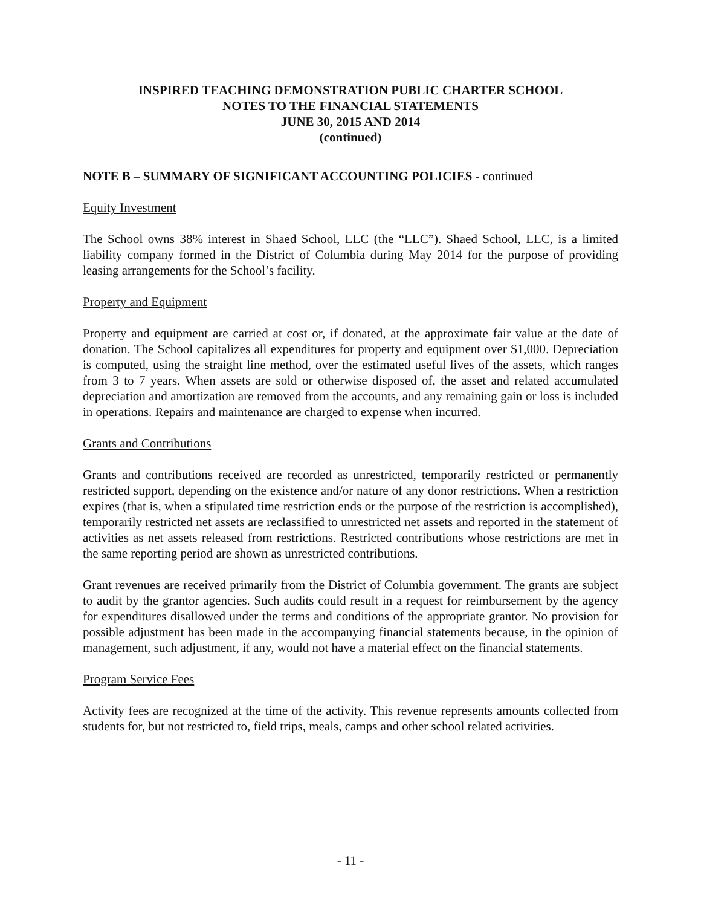INSPIRED TEACHING DEMONSTRATION PUBLIC CHARTER SCHOOL
NOTES TO THE FINANCIAL STATEMENTS
JUNE 30, 2015 AND 2014
(continued)
NOTE B – SUMMARY OF SIGNIFICANT ACCOUNTING POLICIES - continued
Equity Investment
The School owns 38% interest in Shaed School, LLC (the “LLC”). Shaed School, LLC, is a limited liability company formed in the District of Columbia during May 2014 for the purpose of providing leasing arrangements for the School’s facility.
Property and Equipment
Property and equipment are carried at cost or, if donated, at the approximate fair value at the date of donation. The School capitalizes all expenditures for property and equipment over $1,000. Depreciation is computed, using the straight line method, over the estimated useful lives of the assets, which ranges from 3 to 7 years. When assets are sold or otherwise disposed of, the asset and related accumulated depreciation and amortization are removed from the accounts, and any remaining gain or loss is included in operations. Repairs and maintenance are charged to expense when incurred.
Grants and Contributions
Grants and contributions received are recorded as unrestricted, temporarily restricted or permanently restricted support, depending on the existence and/or nature of any donor restrictions. When a restriction expires (that is, when a stipulated time restriction ends or the purpose of the restriction is accomplished), temporarily restricted net assets are reclassified to unrestricted net assets and reported in the statement of activities as net assets released from restrictions. Restricted contributions whose restrictions are met in the same reporting period are shown as unrestricted contributions.
Grant revenues are received primarily from the District of Columbia government. The grants are subject to audit by the grantor agencies. Such audits could result in a request for reimbursement by the agency for expenditures disallowed under the terms and conditions of the appropriate grantor. No provision for possible adjustment has been made in the accompanying financial statements because, in the opinion of management, such adjustment, if any, would not have a material effect on the financial statements.
Program Service Fees
Activity fees are recognized at the time of the activity. This revenue represents amounts collected from students for, but not restricted to, field trips, meals, camps and other school related activities.
- 11 -